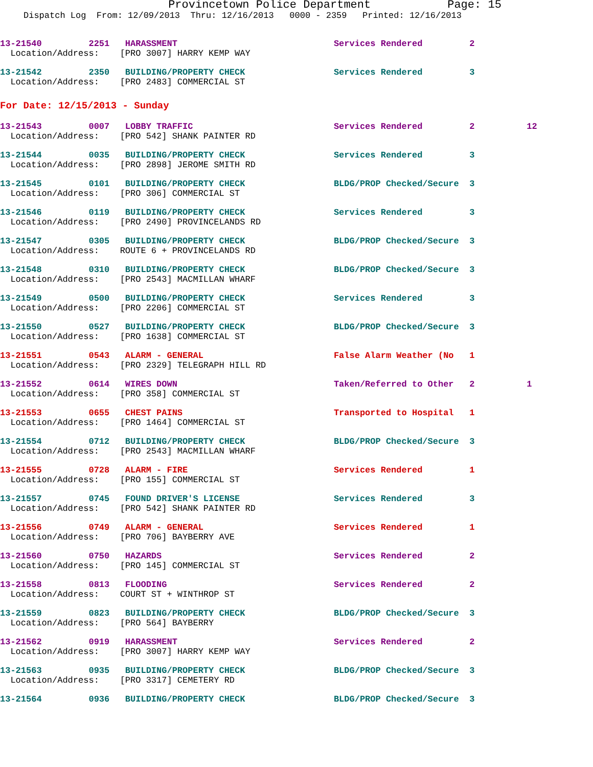Provincetown Police Department Page: 15
Dispatch Log  From: 12/09/2013  Thru: 12/16/2013   0000 - 2359   Printed: 12/16/2013
13-21540         2251   HARASSMENT                              Services Rendered         2
  Location/Address:    [PRO 3007] HARRY KEMP WAY
13-21542         2350   BUILDING/PROPERTY CHECK                 Services Rendered         3
  Location/Address:    [PRO 2483] COMMERCIAL ST
For Date: 12/15/2013 - Sunday
13-21543         0007   LOBBY TRAFFIC                           Services Rendered         2          12
  Location/Address:    [PRO 542] SHANK PAINTER RD
13-21544         0035   BUILDING/PROPERTY CHECK                 Services Rendered         3
  Location/Address:    [PRO 2898] JEROME SMITH RD
13-21545         0101   BUILDING/PROPERTY CHECK                 BLDG/PROP Checked/Secure  3
  Location/Address:    [PRO 306] COMMERCIAL ST
13-21546         0119   BUILDING/PROPERTY CHECK                 Services Rendered         3
  Location/Address:    [PRO 2490] PROVINCELANDS RD
13-21547         0305   BUILDING/PROPERTY CHECK                 BLDG/PROP Checked/Secure  3
  Location/Address:    ROUTE 6 + PROVINCELANDS RD
13-21548         0310   BUILDING/PROPERTY CHECK                 BLDG/PROP Checked/Secure  3
  Location/Address:    [PRO 2543] MACMILLAN WHARF
13-21549         0500   BUILDING/PROPERTY CHECK                 Services Rendered         3
  Location/Address:    [PRO 2206] COMMERCIAL ST
13-21550         0527   BUILDING/PROPERTY CHECK                 BLDG/PROP Checked/Secure  3
  Location/Address:    [PRO 1638] COMMERCIAL ST
13-21551         0543   ALARM - GENERAL                         False Alarm Weather (No   1
  Location/Address:    [PRO 2329] TELEGRAPH HILL RD
13-21552         0614   WIRES DOWN                              Taken/Referred to Other   2          1
  Location/Address:    [PRO 358] COMMERCIAL ST
13-21553         0655   CHEST PAINS                             Transported to Hospital   1
  Location/Address:    [PRO 1464] COMMERCIAL ST
13-21554         0712   BUILDING/PROPERTY CHECK                 BLDG/PROP Checked/Secure  3
  Location/Address:    [PRO 2543] MACMILLAN WHARF
13-21555         0728   ALARM - FIRE                            Services Rendered         1
  Location/Address:    [PRO 155] COMMERCIAL ST
13-21557         0745   FOUND DRIVER'S LICENSE                  Services Rendered         3
  Location/Address:    [PRO 542] SHANK PAINTER RD
13-21556         0749   ALARM - GENERAL                         Services Rendered         1
  Location/Address:    [PRO 706] BAYBERRY AVE
13-21560         0750   HAZARDS                                 Services Rendered         2
  Location/Address:    [PRO 145] COMMERCIAL ST
13-21558         0813   FLOODING                                Services Rendered         2
  Location/Address:    COURT ST + WINTHROP ST
13-21559         0823   BUILDING/PROPERTY CHECK                 BLDG/PROP Checked/Secure  3
  Location/Address:    [PRO 564] BAYBERRY
13-21562         0919   HARASSMENT                              Services Rendered         2
  Location/Address:    [PRO 3007] HARRY KEMP WAY
13-21563         0935   BUILDING/PROPERTY CHECK                 BLDG/PROP Checked/Secure  3
  Location/Address:    [PRO 3317] CEMETERY RD
13-21564         0936   BUILDING/PROPERTY CHECK                 BLDG/PROP Checked/Secure  3